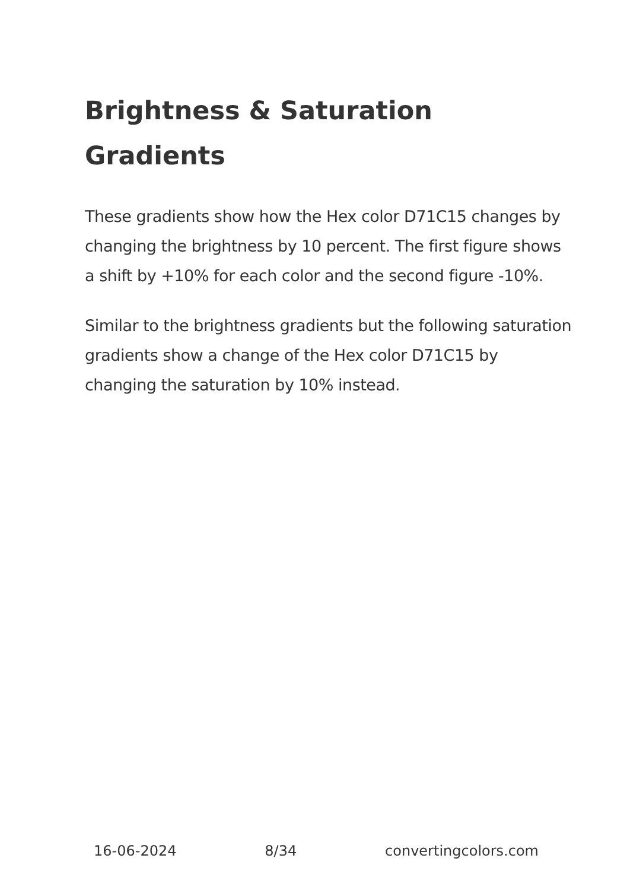Brightness & Saturation
Gradients
These gradients show how the Hex color D71C15 changes by changing the brightness by 10 percent. The first figure shows a shift by +10% for each color and the second figure -10%.
Similar to the brightness gradients but the following saturation gradients show a change of the Hex color D71C15 by changing the saturation by 10% instead.
16-06-2024 8/34 convertingcolors.com